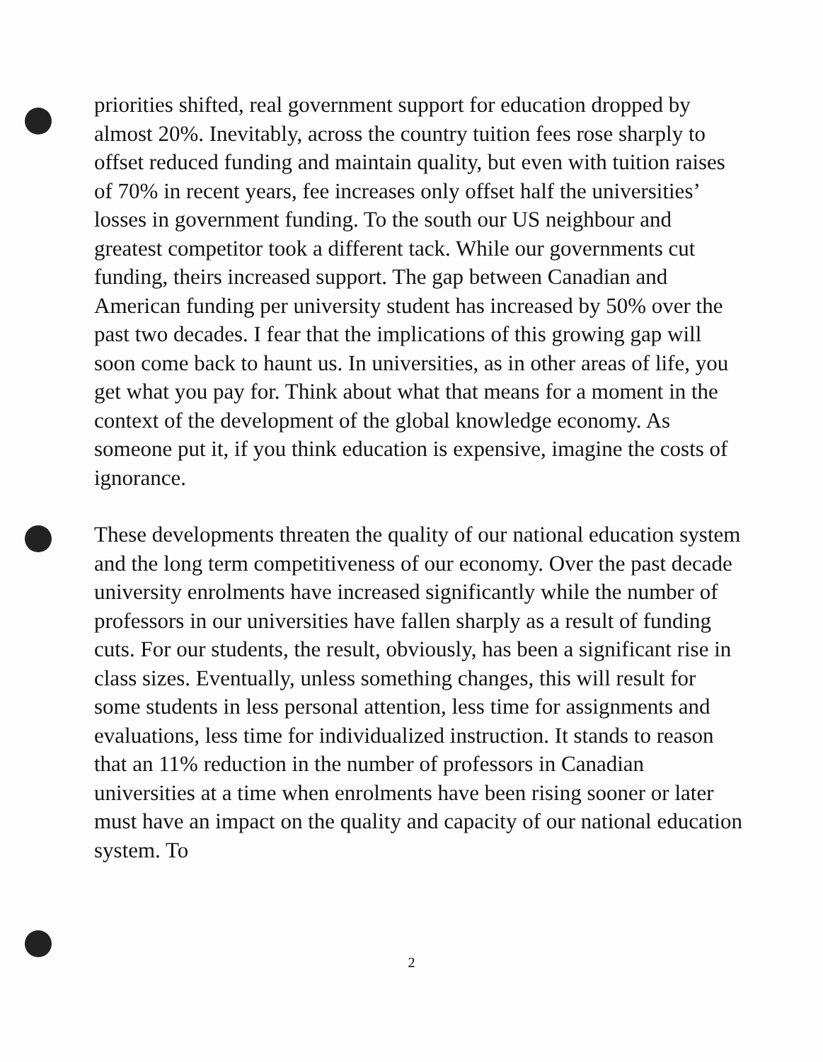priorities shifted, real government support for education dropped by almost 20%. Inevitably, across the country tuition fees rose sharply to offset reduced funding and maintain quality, but even with tuition raises of 70% in recent years, fee increases only offset half the universities’ losses in government funding. To the south our US neighbour and greatest competitor took a different tack. While our governments cut funding, theirs increased support. The gap between Canadian and American funding per university student has increased by 50% over the past two decades. I fear that the implications of this growing gap will soon come back to haunt us. In universities, as in other areas of life, you get what you pay for. Think about what that means for a moment in the context of the development of the global knowledge economy. As someone put it, if you think education is expensive, imagine the costs of ignorance.
These developments threaten the quality of our national education system and the long term competitiveness of our economy. Over the past decade university enrolments have increased significantly while the number of professors in our universities have fallen sharply as a result of funding cuts. For our students, the result, obviously, has been a significant rise in class sizes. Eventually, unless something changes, this will result for some students in less personal attention, less time for assignments and evaluations, less time for individualized instruction. It stands to reason that an 11% reduction in the number of professors in Canadian universities at a time when enrolments have been rising sooner or later must have an impact on the quality and capacity of our national education system. To
2